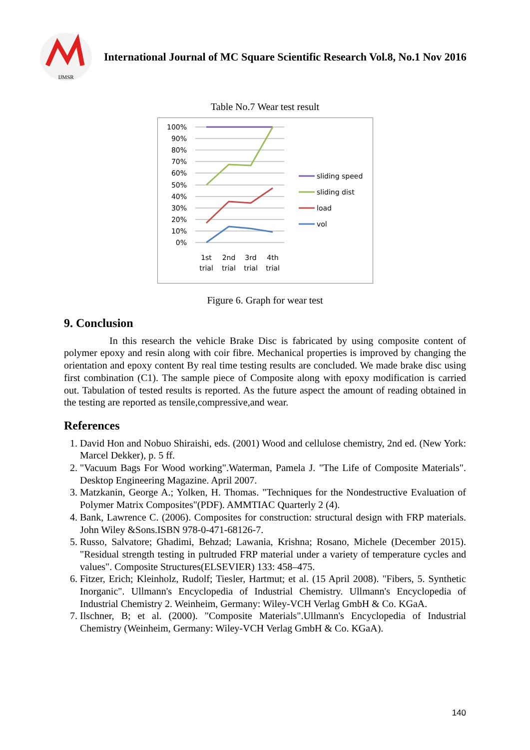IJMSR
International Journal of MC Square Scientific Research Vol.8, No.1 Nov 2016
Table No.7 Wear test result
100%
90%
80%
70%
60%
50%
40%
30%
20%
10%
0%
1st
2nd
3rd
4th
trial
trial
trial
trial
sliding speed
sliding dist
load
vol
Figure 6. Graph for wear test
9. Conclusion
In this research the vehicle Brake Disc is fabricated by using composite content of polymer epoxy and resin along with coir fibre. Mechanical properties is improved by changing the orientation and epoxy content By real time testing results are concluded. We made brake disc using first combination (C1). The sample piece of Composite along with epoxy modification is carried out. Tabulation of tested results is reported. As the future aspect the amount of reading obtained in the testing are reported as tensile,compressive,and wear.
References
1. David Hon and Nobuo Shiraishi, eds. (2001) Wood and cellulose chemistry, 2nd ed. (New York: Marcel Dekker), p. 5 ff.
2. "Vacuum Bags For Wood working".Waterman, Pamela J. "The Life of Composite Materials". Desktop Engineering Magazine. April 2007.
3. Matzkanin, George A.; Yolken, H. Thomas. "Techniques for the Nondestructive Evaluation of Polymer Matrix Composites"(PDF). AMMTIAC Quarterly 2 (4).
4. Bank, Lawrence C. (2006). Composites for construction: structural design with FRP materials. John Wiley &Sons.ISBN 978-0-471-68126-7.
5. Russo, Salvatore; Ghadimi, Behzad; Lawania, Krishna; Rosano, Michele (December 2015). "Residual strength testing in pultruded FRP material under a variety of temperature cycles and values". Composite Structures(ELSEVIER) 133: 458–475.
6. Fitzer, Erich; Kleinholz, Rudolf; Tiesler, Hartmut; et al. (15 April 2008). "Fibers, 5. Synthetic Inorganic". Ullmann's Encyclopedia of Industrial Chemistry. Ullmann's Encyclopedia of Industrial Chemistry 2. Weinheim, Germany: Wiley-VCH Verlag GmbH & Co. KGaA.
7. Ilschner, B; et al. (2000). "Composite Materials".Ullmann's Encyclopedia of Industrial Chemistry (Weinheim, Germany: Wiley-VCH Verlag GmbH & Co. KGaA).
140